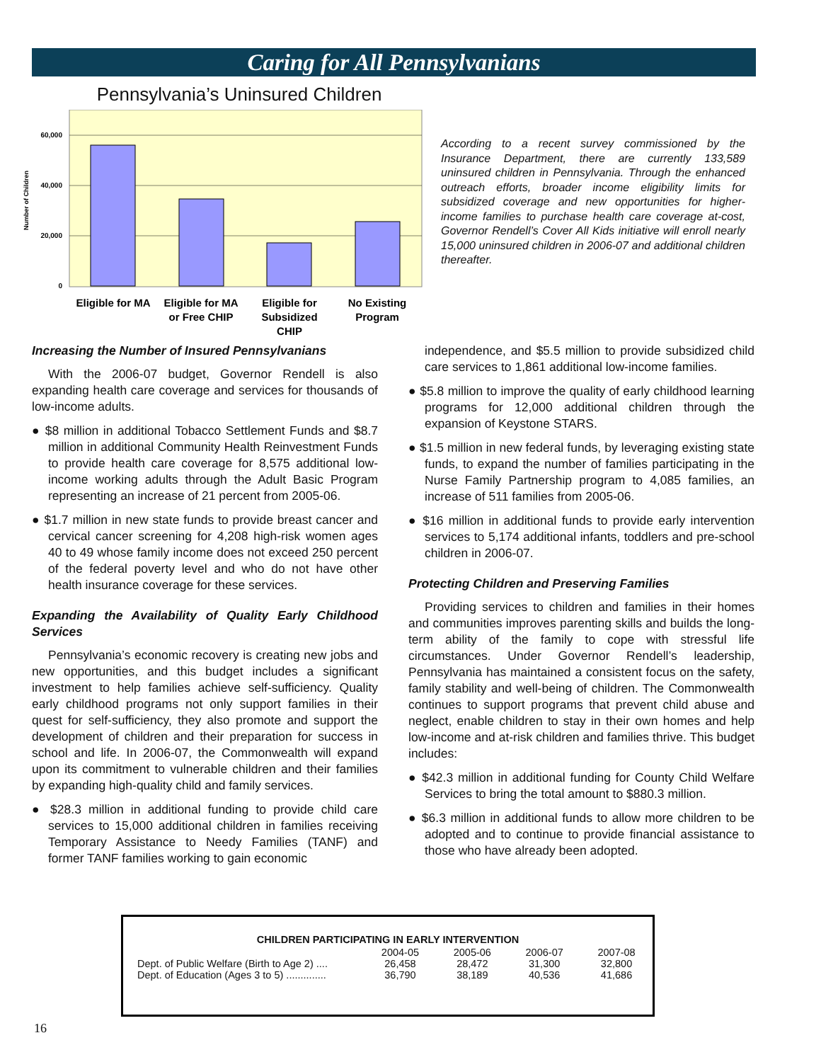Caring for All Pennsylvanians
Pennsylvania’s Uninsured Children
60,000
40,000
20,000
0
Number of Children
Eligible for MA
Eligible for MA
or Free CHIP
Eligible for
Subsidized
CHIP
No Existing
Program
According to a recent survey commissioned by the Insurance Department, there are currently 133,589 uninsured children in Pennsylvania. Through the enhanced outreach efforts, broader income eligibility limits for subsidized coverage and new opportunities for higher-income families to purchase health care coverage at-cost, Governor Rendell’s Cover All Kids initiative will enroll nearly 15,000 uninsured children in 2006-07 and additional children thereafter.
Increasing the Number of Insured Pennsylvanians
With the 2006-07 budget, Governor Rendell is also expanding health care coverage and services for thousands of low-income adults.
● $8 million in additional Tobacco Settlement Funds and $8.7 million in additional Community Health Reinvestment Funds to provide health care coverage for 8,575 additional low-income working adults through the Adult Basic Program representing an increase of 21 percent from 2005-06.
● $1.7 million in new state funds to provide breast cancer and cervical cancer screening for 4,208 high-risk women ages 40 to 49 whose family income does not exceed 250 percent of the federal poverty level and who do not have other health insurance coverage for these services.
Expanding the Availability of Quality Early Childhood Services
Pennsylvania’s economic recovery is creating new jobs and new opportunities, and this budget includes a significant investment to help families achieve self-sufficiency. Quality early childhood programs not only support families in their quest for self-sufficiency, they also promote and support the development of children and their preparation for success in school and life. In 2006-07, the Commonwealth will expand upon its commitment to vulnerable children and their families by expanding high-quality child and family services.
● $28.3 million in additional funding to provide child care services to 15,000 additional children in families receiving Temporary Assistance to Needy Families (TANF) and former TANF families working to gain economic
independence, and $5.5 million to provide subsidized child care services to 1,861 additional low-income families.
● $5.8 million to improve the quality of early childhood learning programs for 12,000 additional children through the expansion of Keystone STARS.
● $1.5 million in new federal funds, by leveraging existing state funds, to expand the number of families participating in the Nurse Family Partnership program to 4,085 families, an increase of 511 families from 2005-06.
● $16 million in additional funds to provide early intervention services to 5,174 additional infants, toddlers and pre-school children in 2006-07.
Protecting Children and Preserving Families
Providing services to children and families in their homes and communities improves parenting skills and builds the long-term ability of the family to cope with stressful life circumstances. Under Governor Rendell’s leadership, Pennsylvania has maintained a consistent focus on the safety, family stability and well-being of children. The Commonwealth continues to support programs that prevent child abuse and neglect, enable children to stay in their own homes and help low-income and at-risk children and families thrive. This budget includes:
● $42.3 million in additional funding for County Child Welfare Services to bring the total amount to $880.3 million.
● $6.3 million in additional funds to allow more children to be adopted and to continue to provide financial assistance to those who have already been adopted.
CHILDREN PARTICIPATING IN EARLY INTERVENTION
| | 2004-05 | 2005-06 | 2006-07 | 2007-08 |
| --- | --- | --- | --- | --- |
| Dept. of Public Welfare (Birth to Age 2) .... | 26,458 | 28,472 | 31,300 | 32,800 |
| Dept. of Education (Ages 3 to 5) .............. | 36,790 | 38,189 | 40,536 | 41,686 |
16